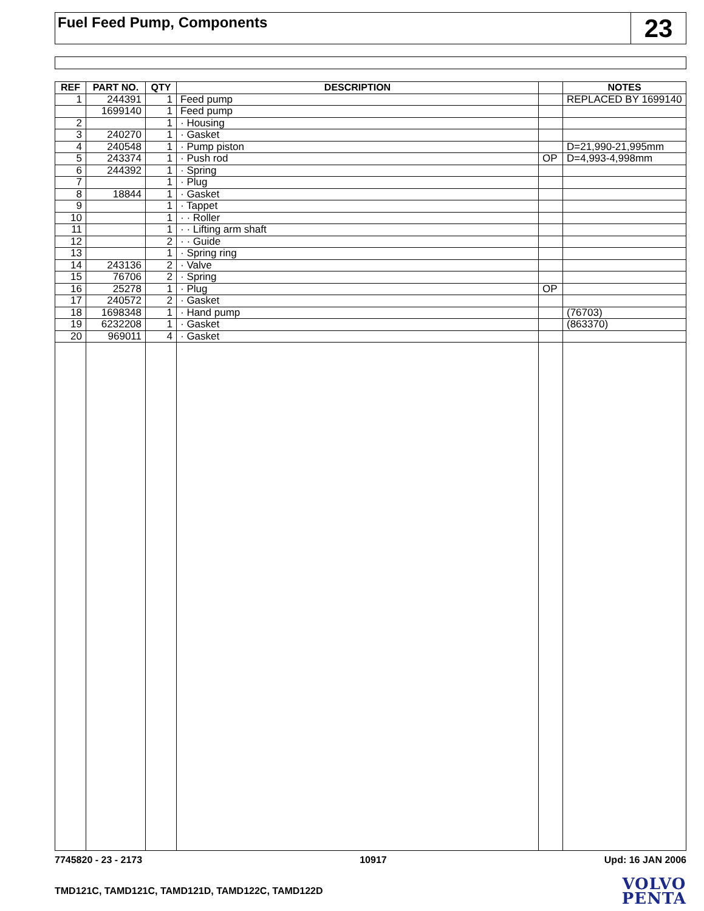Fuel Feed Pump, Components
23
| REF | PART NO. | QTY | DESCRIPTION | | NOTES |
| --- | --- | --- | --- | --- | --- |
| 1 | 244391 | 1 | Feed pump | | REPLACED BY 1699140 |
| | 1699140 | 1 | Feed pump | | |
| 2 | | 1 | · Housing | | |
| 3 | 240270 | 1 | · Gasket | | |
| 4 | 240548 | 1 | · Pump piston | | D=21,990-21,995mm |
| 5 | 243374 | 1 | · Push rod | OP | D=4,993-4,998mm |
| 6 | 244392 | 1 | · Spring | | |
| 7 | | 1 | · Plug | | |
| 8 | 18844 | 1 | · Gasket | | |
| 9 | | 1 | · Tappet | | |
| 10 | | 1 | · · Roller | | |
| 11 | | 1 | · · Lifting arm shaft | | |
| 12 | | 2 | · · Guide | | |
| 13 | | 1 | · Spring ring | | |
| 14 | 243136 | 2 | · Valve | | |
| 15 | 76706 | 2 | · Spring | | |
| 16 | 25278 | 1 | · Plug | OP | |
| 17 | 240572 | 2 | · Gasket | | |
| 18 | 1698348 | 1 | · Hand pump | | (76703) |
| 19 | 6232208 | 1 | · Gasket | | (863370) |
| 20 | 969011 | 4 | · Gasket | | |
7745820 - 23 - 2173 10917 Upd: 16 JAN 2006
TMD121C, TAMD121C, TAMD121D, TAMD122C, TAMD122D
VOLVO
PENTA